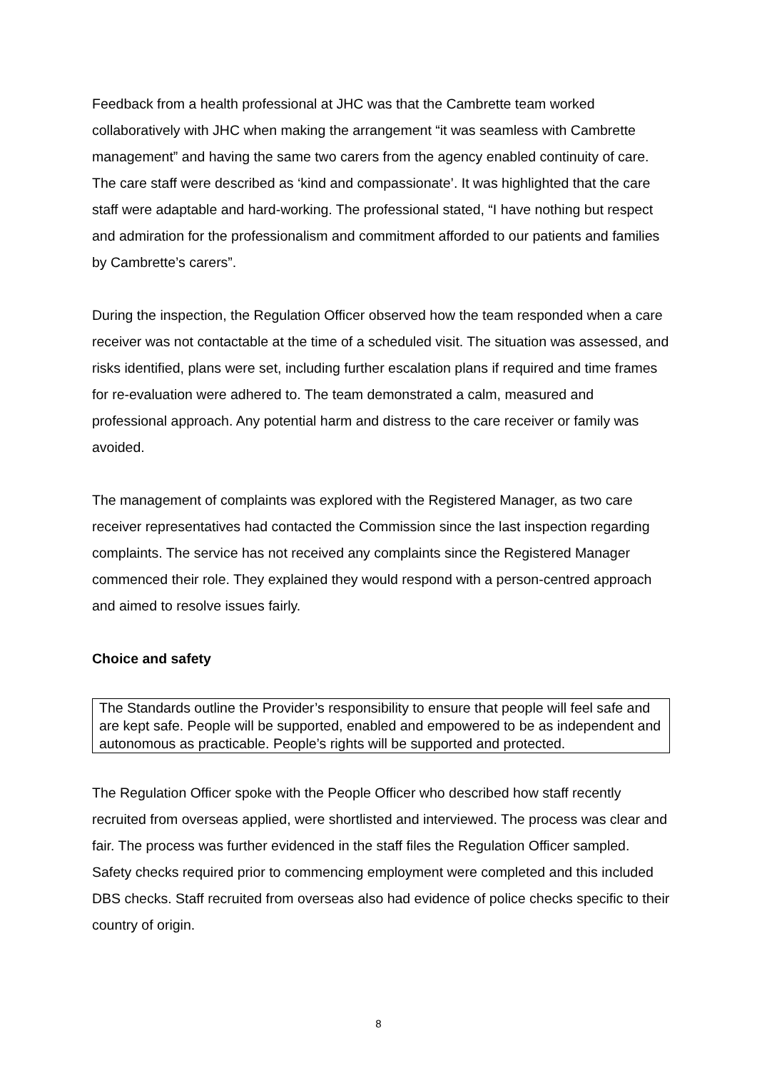Feedback from a health professional at JHC was that the Cambrette team worked collaboratively with JHC when making the arrangement “it was seamless with Cambrette management” and having the same two carers from the agency enabled continuity of care. The care staff were described as ‘kind and compassionate’. It was highlighted that the care staff were adaptable and hard-working. The professional stated, “I have nothing but respect and admiration for the professionalism and commitment afforded to our patients and families by Cambrette’s carers”.
During the inspection, the Regulation Officer observed how the team responded when a care receiver was not contactable at the time of a scheduled visit. The situation was assessed, and risks identified, plans were set, including further escalation plans if required and time frames for re-evaluation were adhered to. The team demonstrated a calm, measured and professional approach. Any potential harm and distress to the care receiver or family was avoided.
The management of complaints was explored with the Registered Manager, as two care receiver representatives had contacted the Commission since the last inspection regarding complaints. The service has not received any complaints since the Registered Manager commenced their role. They explained they would respond with a person-centred approach and aimed to resolve issues fairly.
Choice and safety
The Standards outline the Provider’s responsibility to ensure that people will feel safe and are kept safe. People will be supported, enabled and empowered to be as independent and autonomous as practicable. People’s rights will be supported and protected.
The Regulation Officer spoke with the People Officer who described how staff recently recruited from overseas applied, were shortlisted and interviewed. The process was clear and fair. The process was further evidenced in the staff files the Regulation Officer sampled. Safety checks required prior to commencing employment were completed and this included DBS checks. Staff recruited from overseas also had evidence of police checks specific to their country of origin.
8